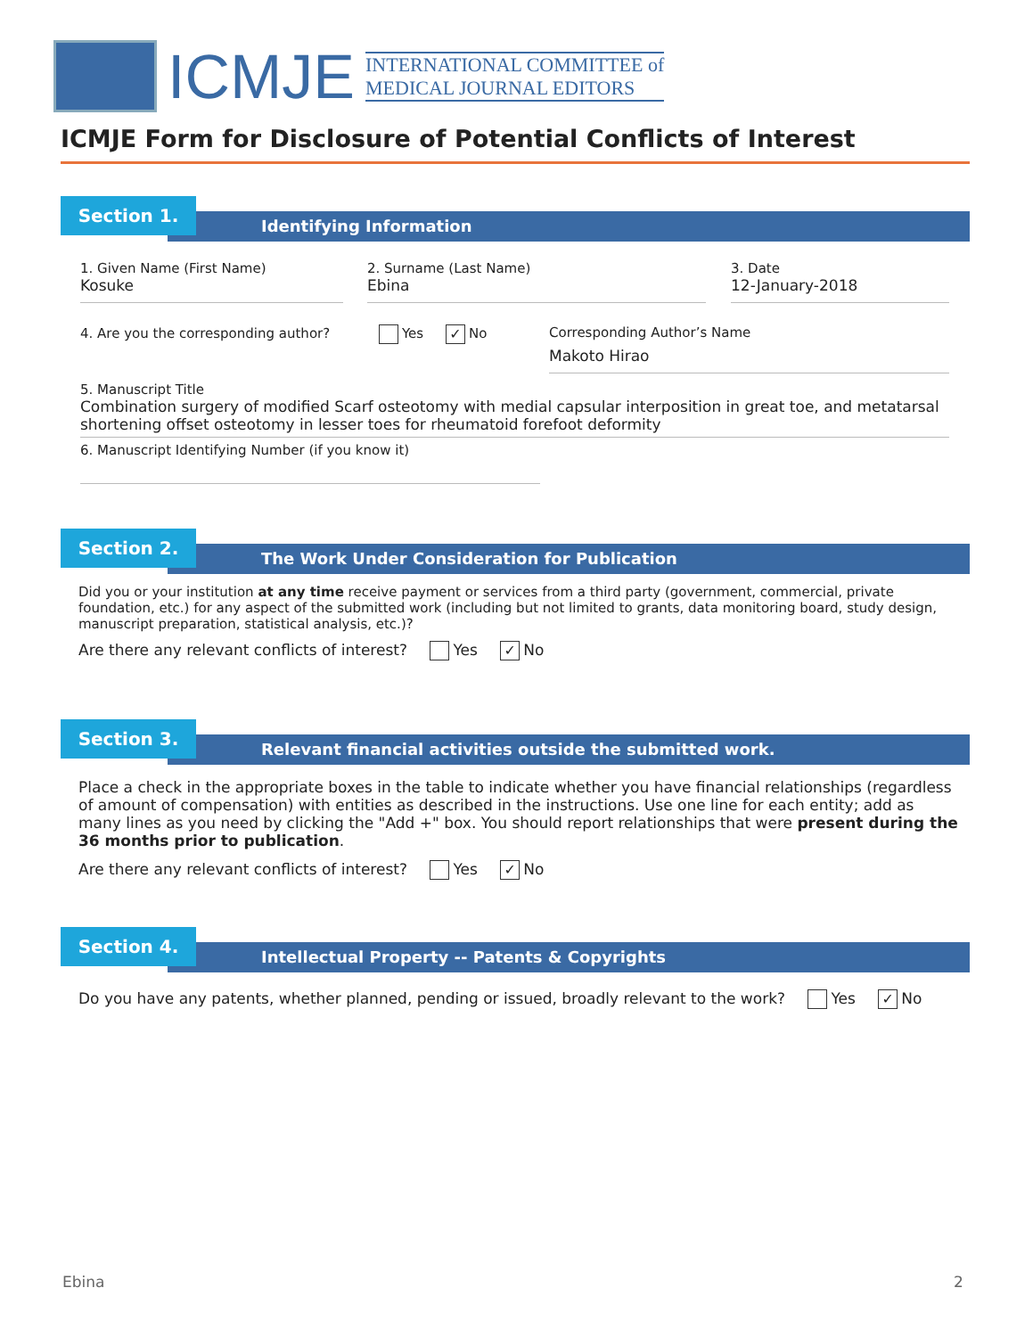ICMJE
INTERNATIONAL COMMITTEE of
MEDICAL JOURNAL EDITORS
ICMJE Form for Disclosure of Potential Conflicts of Interest
Identifying Information
Section 1.
1. Given Name (First Name)
Kosuke
2. Surname (Last Name)
Ebina
3. Date
12-January-2018
4. Are you the corresponding author? Yes ✓ No
Corresponding Author’s Name
Makoto Hirao
5. Manuscript Title
Combination surgery of modified Scarf osteotomy with medial capsular interposition in great toe, and metatarsal shortening offset osteotomy in lesser toes for rheumatoid forefoot deformity
6. Manuscript Identifying Number (if you know it)
The Work Under Consideration for Publication
Section 2.
Did you or your institution at any time receive payment or services from a third party (government, commercial, private foundation, etc.) for any aspect of the submitted work (including but not limited to grants, data monitoring board, study design, manuscript preparation, statistical analysis, etc.)?
Are there any relevant conflicts of interest? Yes ✓ No
Relevant financial activities outside the submitted work.
Section 3.
Place a check in the appropriate boxes in the table to indicate whether you have financial relationships (regardless of amount of compensation) with entities as described in the instructions. Use one line for each entity; add as many lines as you need by clicking the "Add +" box. You should report relationships that were present during the 36 months prior to publication.
Are there any relevant conflicts of interest? Yes ✓ No
Intellectual Property -- Patents & Copyrights
Section 4.
Do you have any patents, whether planned, pending or issued, broadly relevant to the work? Yes ✓ No
Ebina 2